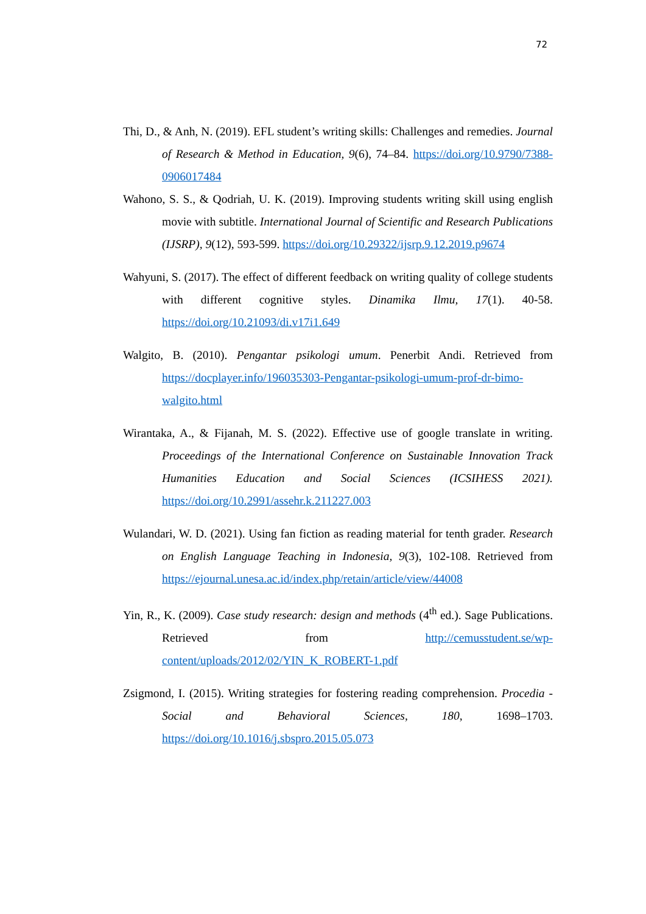72
Thi, D., & Anh, N. (2019). EFL student’s writing skills: Challenges and remedies. Journal of Research & Method in Education, 9(6), 74–84. https://doi.org/10.9790/7388-0906017484
Wahono, S. S., & Qodriah, U. K. (2019). Improving students writing skill using english movie with subtitle. International Journal of Scientific and Research Publications (IJSRP), 9(12), 593-599. https://doi.org/10.29322/ijsrp.9.12.2019.p9674
Wahyuni, S. (2017). The effect of different feedback on writing quality of college students with different cognitive styles. Dinamika Ilmu, 17(1). 40-58. https://doi.org/10.21093/di.v17i1.649
Walgito, B. (2010). Pengantar psikologi umum. Penerbit Andi. Retrieved from https://docplayer.info/196035303-Pengantar-psikologi-umum-prof-dr-bimo-walgito.html
Wirantaka, A., & Fijanah, M. S. (2022). Effective use of google translate in writing. Proceedings of the International Conference on Sustainable Innovation Track Humanities Education and Social Sciences (ICSIHESS 2021). https://doi.org/10.2991/assehr.k.211227.003
Wulandari, W. D. (2021). Using fan fiction as reading material for tenth grader. Research on English Language Teaching in Indonesia, 9(3), 102-108. Retrieved from https://ejournal.unesa.ac.id/index.php/retain/article/view/44008
Yin, R., K. (2009). Case study research: design and methods (4<sup>th</sup> ed.). Sage Publications. Retrieved from http://cemusstudent.se/wp-content/uploads/2012/02/YIN_K_ROBERT-1.pdf
Zsigmond, I. (2015). Writing strategies for fostering reading comprehension. Procedia - Social and Behavioral Sciences, 180, 1698–1703. https://doi.org/10.1016/j.sbspro.2015.05.073